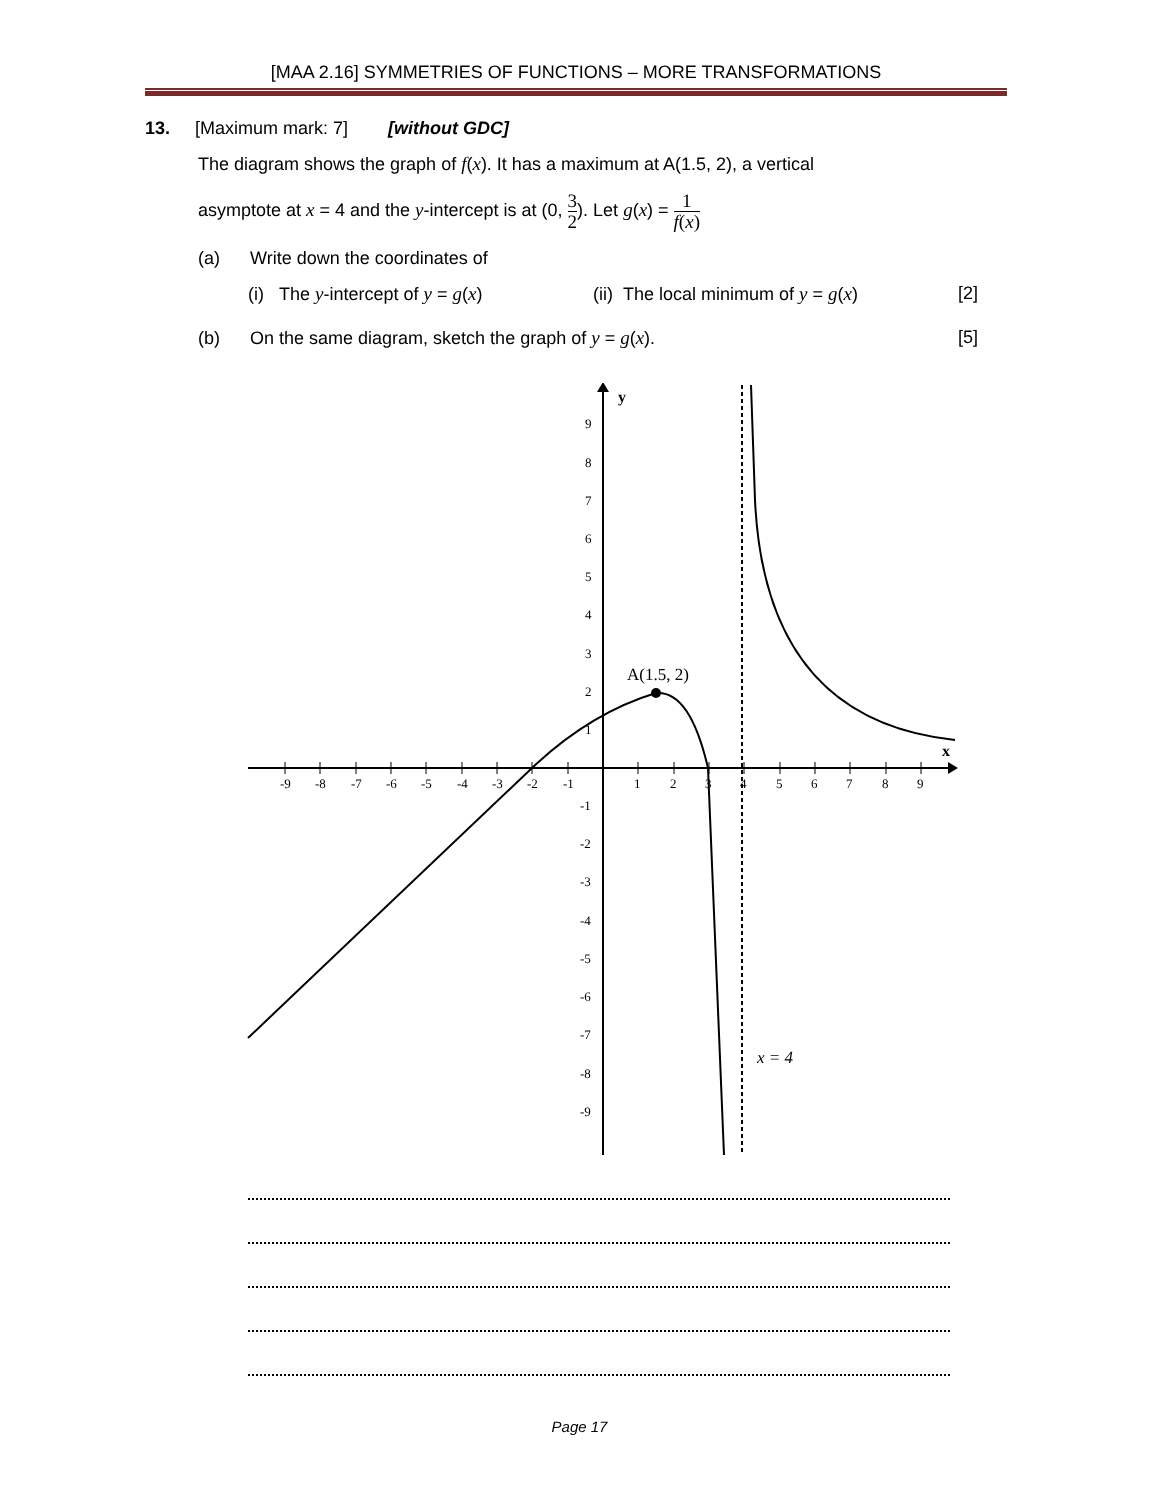[MAA 2.16] SYMMETRIES OF FUNCTIONS – MORE TRANSFORMATIONS
13. [Maximum mark: 7] [without GDC]
The diagram shows the graph of f(x). It has a maximum at A(1.5, 2), a vertical
asymptote at x = 4 and the y-intercept is at (0, 3 2). Let g(x) = 1 f(x)
(a) Write down the coordinates of
(i) The y-intercept of y = g(x) (ii) The local minimum of y = g(x) [2]
(b) On the same diagram, sketch the graph of y = g(x). [5]
y
x
-9
-8
-7
-6
-5
-4
-3
-2
-1
1
2
3
4
5
6
7
8
9
9
8
7
6
5
4
3
2
1
-1
-2
-3
-4
-5
-6
-7
-8
-9
A(1.5, 2)
x = 4
Page 17